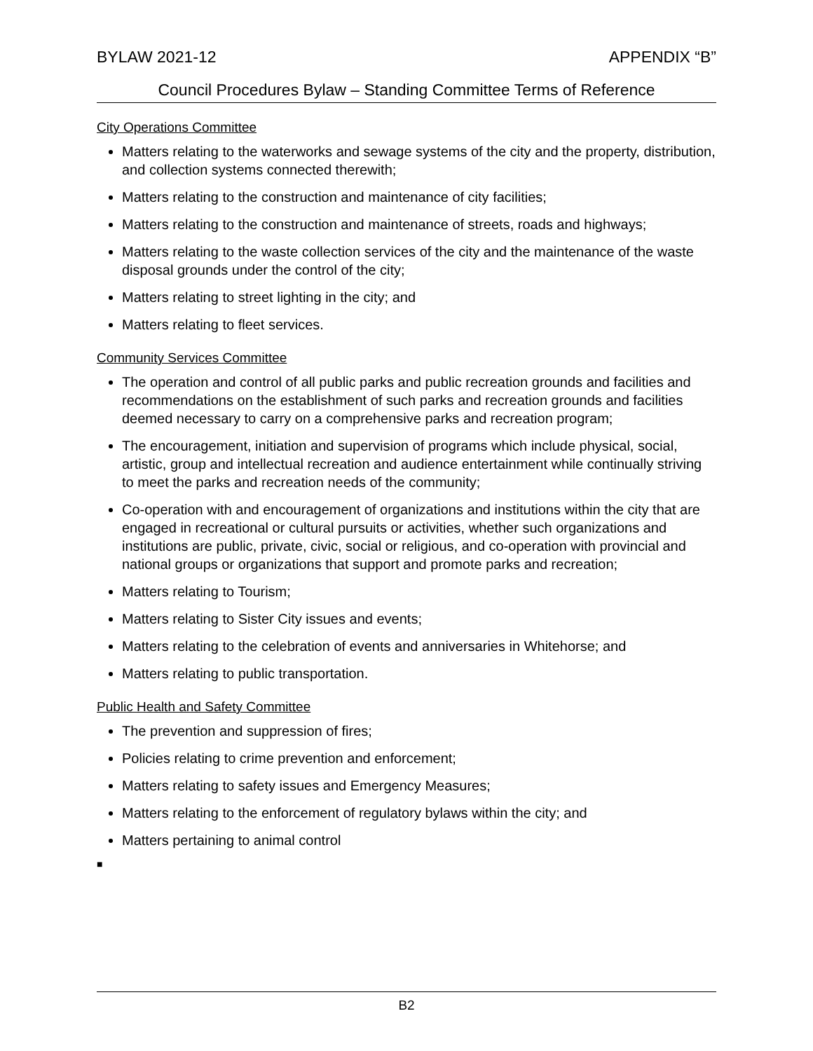BYLAW 2021-12 APPENDIX “B”
Council Procedures Bylaw – Standing Committee Terms of Reference
City Operations Committee
Matters relating to the waterworks and sewage systems of the city and the property, distribution, and collection systems connected therewith;
Matters relating to the construction and maintenance of city facilities;
Matters relating to the construction and maintenance of streets, roads and highways;
Matters relating to the waste collection services of the city and the maintenance of the waste disposal grounds under the control of the city;
Matters relating to street lighting in the city; and
Matters relating to fleet services.
Community Services Committee
The operation and control of all public parks and public recreation grounds and facilities and recommendations on the establishment of such parks and recreation grounds and facilities deemed necessary to carry on a comprehensive parks and recreation program;
The encouragement, initiation and supervision of programs which include physical, social, artistic, group and intellectual recreation and audience entertainment while continually striving to meet the parks and recreation needs of the community;
Co-operation with and encouragement of organizations and institutions within the city that are engaged in recreational or cultural pursuits or activities, whether such organizations and institutions are public, private, civic, social or religious, and co-operation with provincial and national groups or organizations that support and promote parks and recreation;
Matters relating to Tourism;
Matters relating to Sister City issues and events;
Matters relating to the celebration of events and anniversaries in Whitehorse; and
Matters relating to public transportation.
Public Health and Safety Committee
The prevention and suppression of fires;
Policies relating to crime prevention and enforcement;
Matters relating to safety issues and Emergency Measures;
Matters relating to the enforcement of regulatory bylaws within the city; and
Matters pertaining to animal control
■
B2